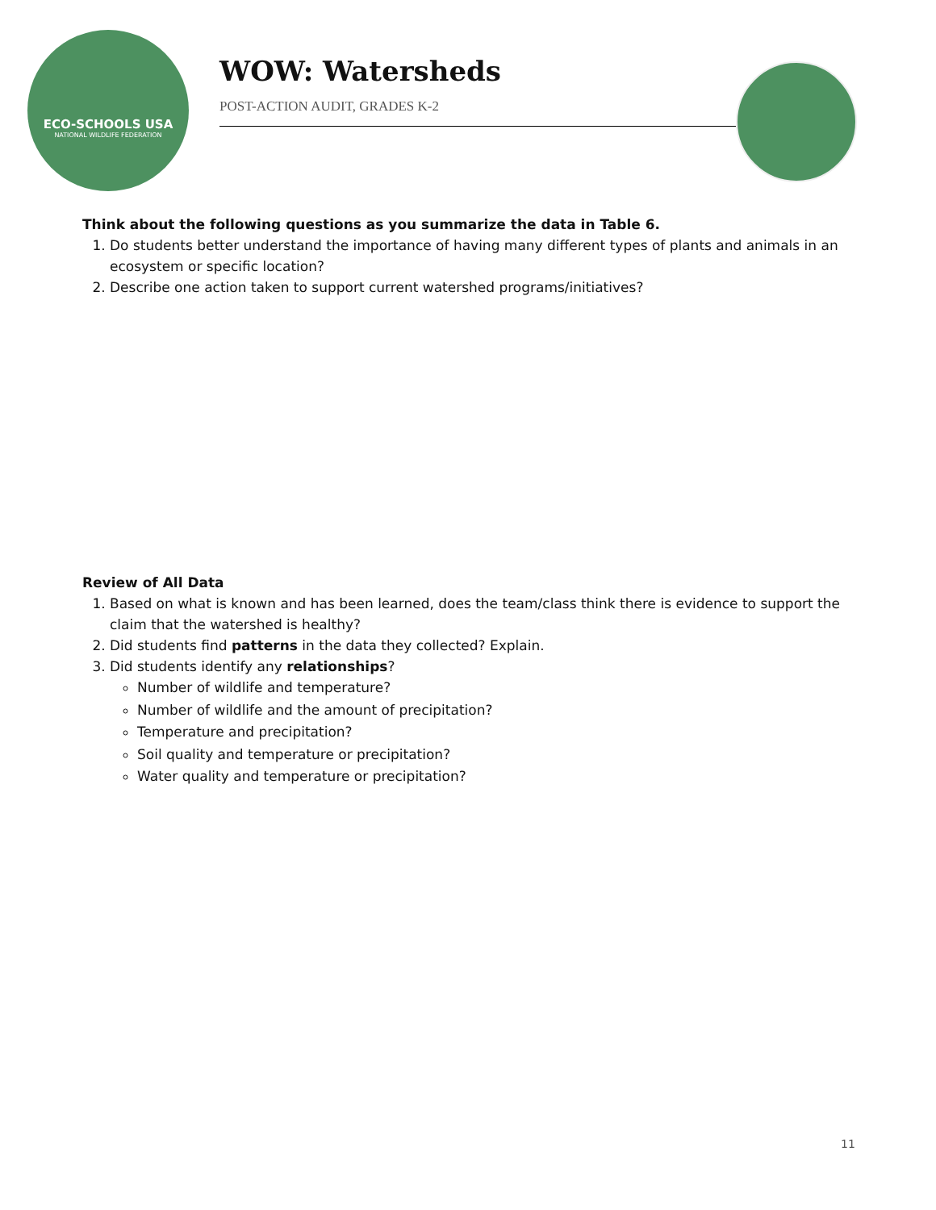ECO-SCHOOLS USA
NATIONAL WILDLIFE FEDERATION
WOW: Watersheds
POST-ACTION AUDIT, GRADES K-2
Think about the following questions as you summarize the data in Table 6.
1. Do students better understand the importance of having many different types of plants and animals in an ecosystem or specific location?
2. Describe one action taken to support current watershed programs/initiatives?
Review of All Data
1. Based on what is known and has been learned, does the team/class think there is evidence to support the claim that the watershed is healthy?
2. Did students find patterns in the data they collected? Explain.
3. Did students identify any relationships?
Number of wildlife and temperature?
Number of wildlife and the amount of precipitation?
Temperature and precipitation?
Soil quality and temperature or precipitation?
Water quality and temperature or precipitation?
11